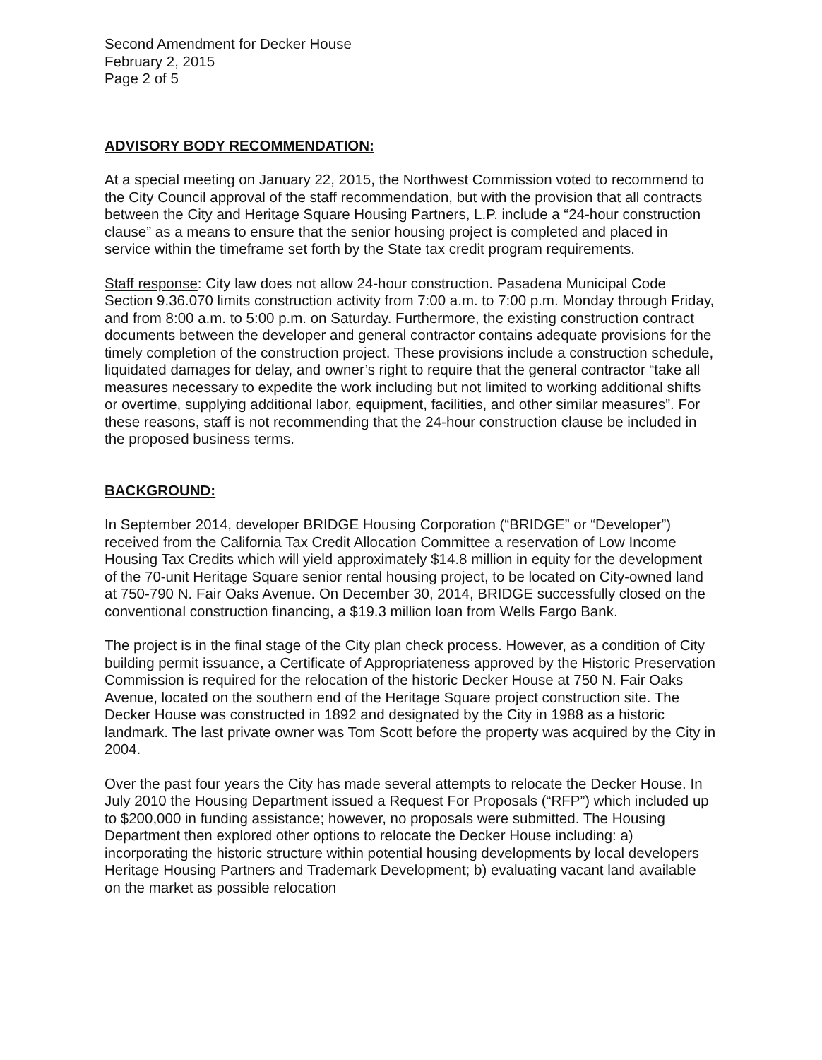Second Amendment for Decker House
February 2, 2015
Page 2 of 5
ADVISORY BODY RECOMMENDATION:
At a special meeting on January 22, 2015, the Northwest Commission voted to recommend to the City Council approval of the staff recommendation, but with the provision that all contracts between the City and Heritage Square Housing Partners, L.P. include a “24-hour construction clause” as a means to ensure that the senior housing project is completed and placed in service within the timeframe set forth by the State tax credit program requirements.
Staff response: City law does not allow 24-hour construction. Pasadena Municipal Code Section 9.36.070 limits construction activity from 7:00 a.m. to 7:00 p.m. Monday through Friday, and from 8:00 a.m. to 5:00 p.m. on Saturday. Furthermore, the existing construction contract documents between the developer and general contractor contains adequate provisions for the timely completion of the construction project. These provisions include a construction schedule, liquidated damages for delay, and owner’s right to require that the general contractor “take all measures necessary to expedite the work including but not limited to working additional shifts or overtime, supplying additional labor, equipment, facilities, and other similar measures”. For these reasons, staff is not recommending that the 24-hour construction clause be included in the proposed business terms.
BACKGROUND:
In September 2014, developer BRIDGE Housing Corporation (“BRIDGE” or “Developer”) received from the California Tax Credit Allocation Committee a reservation of Low Income Housing Tax Credits which will yield approximately $14.8 million in equity for the development of the 70-unit Heritage Square senior rental housing project, to be located on City-owned land at 750-790 N. Fair Oaks Avenue. On December 30, 2014, BRIDGE successfully closed on the conventional construction financing, a $19.3 million loan from Wells Fargo Bank.
The project is in the final stage of the City plan check process. However, as a condition of City building permit issuance, a Certificate of Appropriateness approved by the Historic Preservation Commission is required for the relocation of the historic Decker House at 750 N. Fair Oaks Avenue, located on the southern end of the Heritage Square project construction site. The Decker House was constructed in 1892 and designated by the City in 1988 as a historic landmark. The last private owner was Tom Scott before the property was acquired by the City in 2004.
Over the past four years the City has made several attempts to relocate the Decker House. In July 2010 the Housing Department issued a Request For Proposals (“RFP”) which included up to $200,000 in funding assistance; however, no proposals were submitted. The Housing Department then explored other options to relocate the Decker House including: a) incorporating the historic structure within potential housing developments by local developers Heritage Housing Partners and Trademark Development; b) evaluating vacant land available on the market as possible relocation